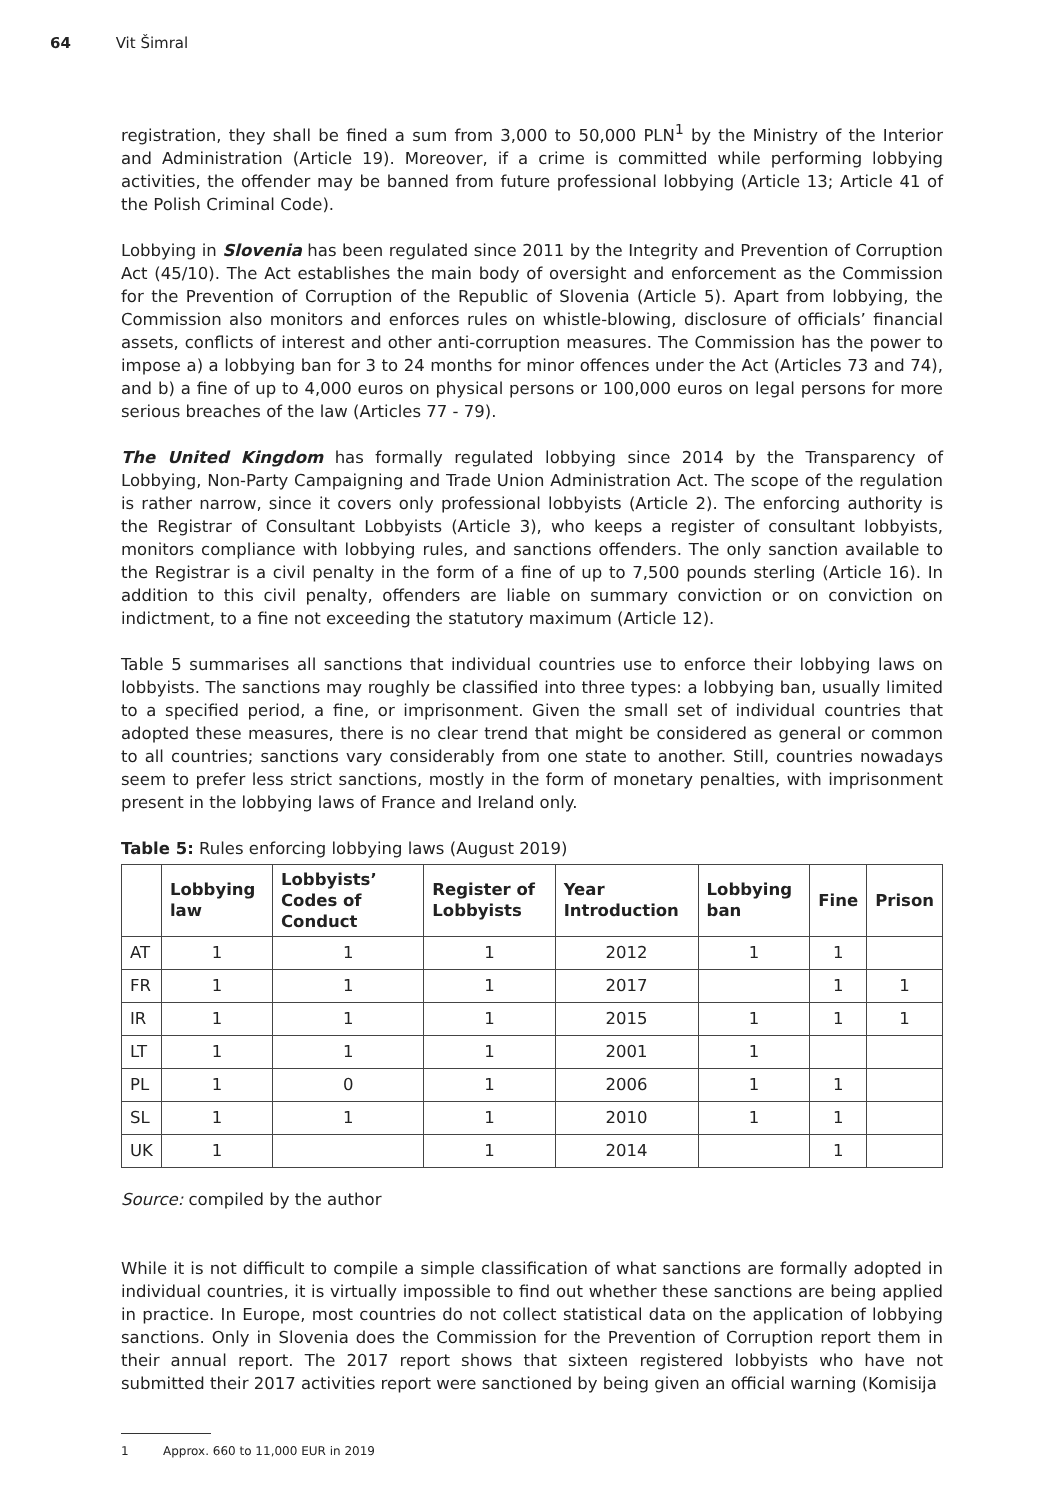64 Vit Šimral
registration, they shall be fined a sum from 3,000 to 50,000 PLN<sup>1</sup> by the Ministry of the Interior and Administration (Article 19). Moreover, if a crime is committed while performing lobbying activities, the offender may be banned from future professional lobbying (Article 13; Article 41 of the Polish Criminal Code).
Lobbying in Slovenia has been regulated since 2011 by the Integrity and Prevention of Corruption Act (45/10). The Act establishes the main body of oversight and enforcement as the Commission for the Prevention of Corruption of the Republic of Slovenia (Article 5). Apart from lobbying, the Commission also monitors and enforces rules on whistle-blowing, disclosure of officials’ financial assets, conflicts of interest and other anti-corruption measures. The Commission has the power to impose a) a lobbying ban for 3 to 24 months for minor offences under the Act (Articles 73 and 74), and b) a fine of up to 4,000 euros on physical persons or 100,000 euros on legal persons for more serious breaches of the law (Articles 77 - 79).
The United Kingdom has formally regulated lobbying since 2014 by the Transparency of Lobbying, Non-Party Campaigning and Trade Union Administration Act. The scope of the regulation is rather narrow, since it covers only professional lobbyists (Article 2). The enforcing authority is the Registrar of Consultant Lobbyists (Article 3), who keeps a register of consultant lobbyists, monitors compliance with lobbying rules, and sanctions offenders. The only sanction available to the Registrar is a civil penalty in the form of a fine of up to 7,500 pounds sterling (Article 16). In addition to this civil penalty, offenders are liable on summary conviction or on conviction on indictment, to a fine not exceeding the statutory maximum (Article 12).
Table 5 summarises all sanctions that individual countries use to enforce their lobbying laws on lobbyists. The sanctions may roughly be classified into three types: a lobbying ban, usually limited to a specified period, a fine, or imprisonment. Given the small set of individual countries that adopted these measures, there is no clear trend that might be considered as general or common to all countries; sanctions vary considerably from one state to another. Still, countries nowadays seem to prefer less strict sanctions, mostly in the form of monetary penalties, with imprisonment present in the lobbying laws of France and Ireland only.
Table 5: Rules enforcing lobbying laws (August 2019)
| | Lobbying law | Lobbyists’ Codes of Conduct | Register of Lobbyists | Year Introduction | Lobbying ban | Fine | Prison |
| --- | --- | --- | --- | --- | --- | --- | --- |
| AT | 1 | 1 | 1 | 2012 | 1 | 1 | |
| FR | 1 | 1 | 1 | 2017 | | 1 | 1 |
| IR | 1 | 1 | 1 | 2015 | 1 | 1 | 1 |
| LT | 1 | 1 | 1 | 2001 | 1 | | |
| PL | 1 | 0 | 1 | 2006 | 1 | 1 | |
| SL | 1 | 1 | 1 | 2010 | 1 | 1 | |
| UK | 1 | | 1 | 2014 | | 1 | |
Source: compiled by the author
While it is not difficult to compile a simple classification of what sanctions are formally adopted in individual countries, it is virtually impossible to find out whether these sanctions are being applied in practice. In Europe, most countries do not collect statistical data on the application of lobbying sanctions. Only in Slovenia does the Commission for the Prevention of Corruption report them in their annual report. The 2017 report shows that sixteen registered lobbyists who have not submitted their 2017 activities report were sanctioned by being given an official warning (Komisija
1 Approx. 660 to 11,000 EUR in 2019